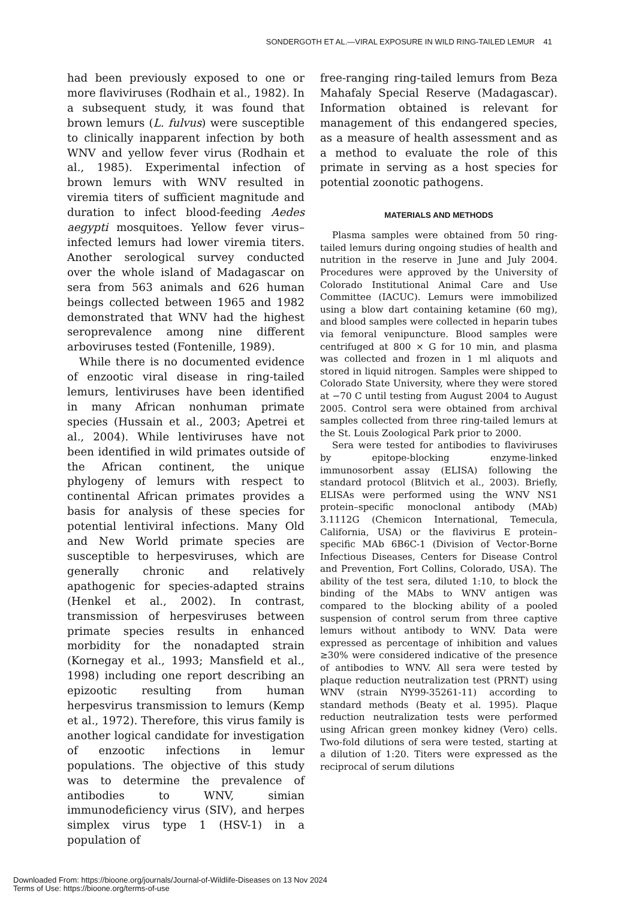SONDERGOTH ET AL.—VIRAL EXPOSURE IN WILD RING-TAILED LEMUR 41
had been previously exposed to one or more flaviviruses (Rodhain et al., 1982). In a subsequent study, it was found that brown lemurs (L. fulvus) were susceptible to clinically inapparent infection by both WNV and yellow fever virus (Rodhain et al., 1985). Experimental infection of brown lemurs with WNV resulted in viremia titers of sufficient magnitude and duration to infect blood-feeding Aedes aegypti mosquitoes. Yellow fever virus–infected lemurs had lower viremia titers. Another serological survey conducted over the whole island of Madagascar on sera from 563 animals and 626 human beings collected between 1965 and 1982 demonstrated that WNV had the highest seroprevalence among nine different arboviruses tested (Fontenille, 1989).
While there is no documented evidence of enzootic viral disease in ring-tailed lemurs, lentiviruses have been identified in many African nonhuman primate species (Hussain et al., 2003; Apetrei et al., 2004). While lentiviruses have not been identified in wild primates outside of the African continent, the unique phylogeny of lemurs with respect to continental African primates provides a basis for analysis of these species for potential lentiviral infections. Many Old and New World primate species are susceptible to herpesviruses, which are generally chronic and relatively apathogenic for species-adapted strains (Henkel et al., 2002). In contrast, transmission of herpesviruses between primate species results in enhanced morbidity for the nonadapted strain (Kornegay et al., 1993; Mansfield et al., 1998) including one report describing an epizootic resulting from human herpesvirus transmission to lemurs (Kemp et al., 1972). Therefore, this virus family is another logical candidate for investigation of enzootic infections in lemur populations. The objective of this study was to determine the prevalence of antibodies to WNV, simian immunodeficiency virus (SIV), and herpes simplex virus type 1 (HSV-1) in a population of
free-ranging ring-tailed lemurs from Beza Mahafaly Special Reserve (Madagascar). Information obtained is relevant for management of this endangered species, as a measure of health assessment and as a method to evaluate the role of this primate in serving as a host species for potential zoonotic pathogens.
MATERIALS AND METHODS
Plasma samples were obtained from 50 ring-tailed lemurs during ongoing studies of health and nutrition in the reserve in June and July 2004. Procedures were approved by the University of Colorado Institutional Animal Care and Use Committee (IACUC). Lemurs were immobilized using a blow dart containing ketamine (60 mg), and blood samples were collected in heparin tubes via femoral venipuncture. Blood samples were centrifuged at 800 × G for 10 min, and plasma was collected and frozen in 1 ml aliquots and stored in liquid nitrogen. Samples were shipped to Colorado State University, where they were stored at −70 C until testing from August 2004 to August 2005. Control sera were obtained from archival samples collected from three ring-tailed lemurs at the St. Louis Zoological Park prior to 2000.
Sera were tested for antibodies to flaviviruses by epitope-blocking enzyme-linked immunosorbent assay (ELISA) following the standard protocol (Blitvich et al., 2003). Briefly, ELISAs were performed using the WNV NS1 protein–specific monoclonal antibody (MAb) 3.1112G (Chemicon International, Temecula, California, USA) or the flavivirus E protein–specific MAb 6B6C-1 (Division of Vector-Borne Infectious Diseases, Centers for Disease Control and Prevention, Fort Collins, Colorado, USA). The ability of the test sera, diluted 1:10, to block the binding of the MAbs to WNV antigen was compared to the blocking ability of a pooled suspension of control serum from three captive lemurs without antibody to WNV. Data were expressed as percentage of inhibition and values ≥30% were considered indicative of the presence of antibodies to WNV. All sera were tested by plaque reduction neutralization test (PRNT) using WNV (strain NY99-35261-11) according to standard methods (Beaty et al. 1995). Plaque reduction neutralization tests were performed using African green monkey kidney (Vero) cells. Two-fold dilutions of sera were tested, starting at a dilution of 1:20. Titers were expressed as the reciprocal of serum dilutions
Downloaded From: https://bioone.org/journals/Journal-of-Wildlife-Diseases on 13 Nov 2024
Terms of Use: https://bioone.org/terms-of-use